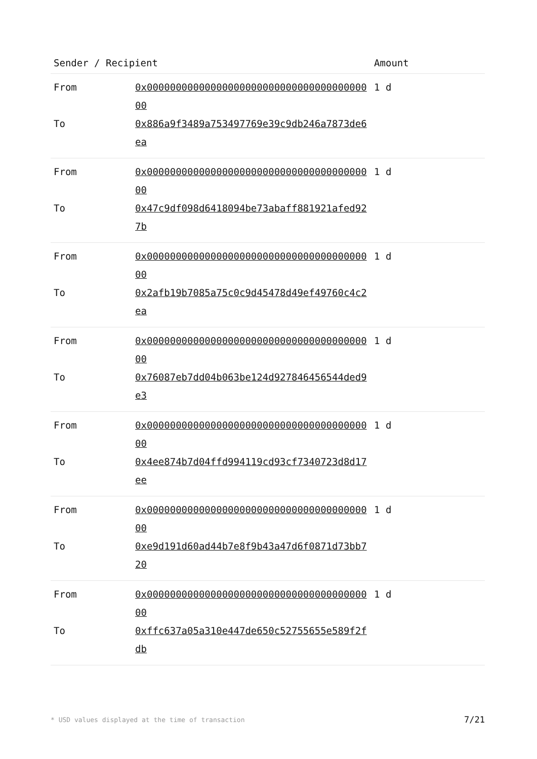| Sender / Recipient | | Amount |
| --- | --- | --- |
| From | 0x0000000000000000000000000000000000000000 | 1 d |
| To | 0x886a9f3489a753497769e39c9db246a7873de6ea | |
| From | 0x0000000000000000000000000000000000000000 | 1 d |
| To | 0x47c9df098d6418094be73abaff881921afed927b | |
| From | 0x0000000000000000000000000000000000000000 | 1 d |
| To | 0x2afb19b7085a75c0c9d45478d49ef49760c4c2ea | |
| From | 0x0000000000000000000000000000000000000000 | 1 d |
| To | 0x76087eb7dd04b063be124d927846456544ded9e3 | |
| From | 0x0000000000000000000000000000000000000000 | 1 d |
| To | 0x4ee874b7d04ffd994119cd93cf7340723d8d17ee | |
| From | 0x0000000000000000000000000000000000000000 | 1 d |
| To | 0xe9d191d60ad44b7e8f9b43a47d6f0871d73bb720 | |
| From | 0x0000000000000000000000000000000000000000 | 1 d |
| To | 0xffc637a05a310e447de650c52755655e589f2fdb | |
* USD values displayed at the time of transaction 7/21